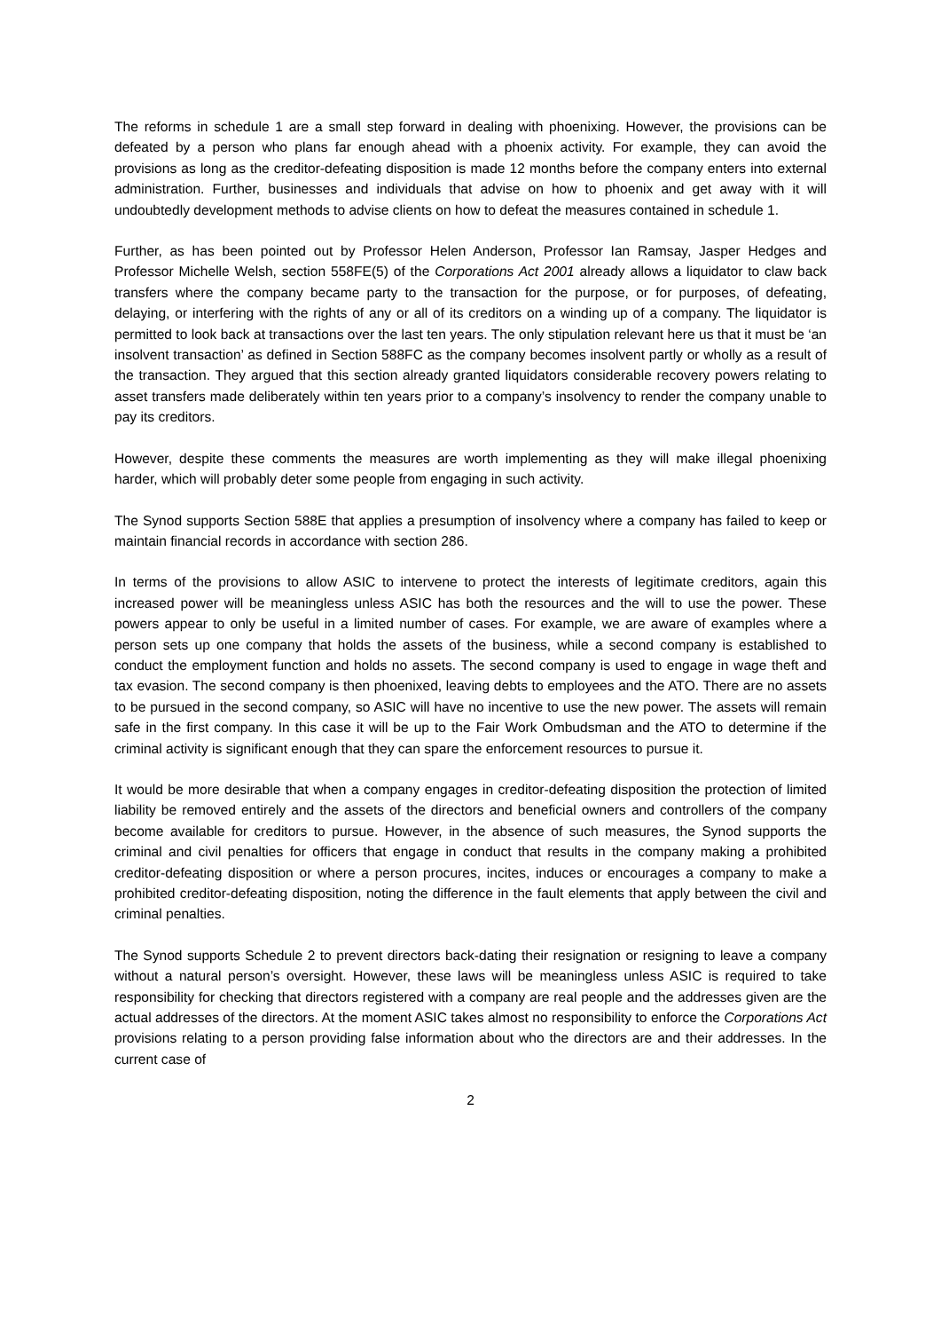The reforms in schedule 1 are a small step forward in dealing with phoenixing. However, the provisions can be defeated by a person who plans far enough ahead with a phoenix activity. For example, they can avoid the provisions as long as the creditor-defeating disposition is made 12 months before the company enters into external administration. Further, businesses and individuals that advise on how to phoenix and get away with it will undoubtedly development methods to advise clients on how to defeat the measures contained in schedule 1.
Further, as has been pointed out by Professor Helen Anderson, Professor Ian Ramsay, Jasper Hedges and Professor Michelle Welsh, section 558FE(5) of the Corporations Act 2001 already allows a liquidator to claw back transfers where the company became party to the transaction for the purpose, or for purposes, of defeating, delaying, or interfering with the rights of any or all of its creditors on a winding up of a company. The liquidator is permitted to look back at transactions over the last ten years. The only stipulation relevant here us that it must be ‘an insolvent transaction’ as defined in Section 588FC as the company becomes insolvent partly or wholly as a result of the transaction. They argued that this section already granted liquidators considerable recovery powers relating to asset transfers made deliberately within ten years prior to a company’s insolvency to render the company unable to pay its creditors.
However, despite these comments the measures are worth implementing as they will make illegal phoenixing harder, which will probably deter some people from engaging in such activity.
The Synod supports Section 588E that applies a presumption of insolvency where a company has failed to keep or maintain financial records in accordance with section 286.
In terms of the provisions to allow ASIC to intervene to protect the interests of legitimate creditors, again this increased power will be meaningless unless ASIC has both the resources and the will to use the power. These powers appear to only be useful in a limited number of cases. For example, we are aware of examples where a person sets up one company that holds the assets of the business, while a second company is established to conduct the employment function and holds no assets. The second company is used to engage in wage theft and tax evasion. The second company is then phoenixed, leaving debts to employees and the ATO. There are no assets to be pursued in the second company, so ASIC will have no incentive to use the new power. The assets will remain safe in the first company. In this case it will be up to the Fair Work Ombudsman and the ATO to determine if the criminal activity is significant enough that they can spare the enforcement resources to pursue it.
It would be more desirable that when a company engages in creditor-defeating disposition the protection of limited liability be removed entirely and the assets of the directors and beneficial owners and controllers of the company become available for creditors to pursue. However, in the absence of such measures, the Synod supports the criminal and civil penalties for officers that engage in conduct that results in the company making a prohibited creditor-defeating disposition or where a person procures, incites, induces or encourages a company to make a prohibited creditor-defeating disposition, noting the difference in the fault elements that apply between the civil and criminal penalties.
The Synod supports Schedule 2 to prevent directors back-dating their resignation or resigning to leave a company without a natural person’s oversight. However, these laws will be meaningless unless ASIC is required to take responsibility for checking that directors registered with a company are real people and the addresses given are the actual addresses of the directors. At the moment ASIC takes almost no responsibility to enforce the Corporations Act provisions relating to a person providing false information about who the directors are and their addresses. In the current case of
2